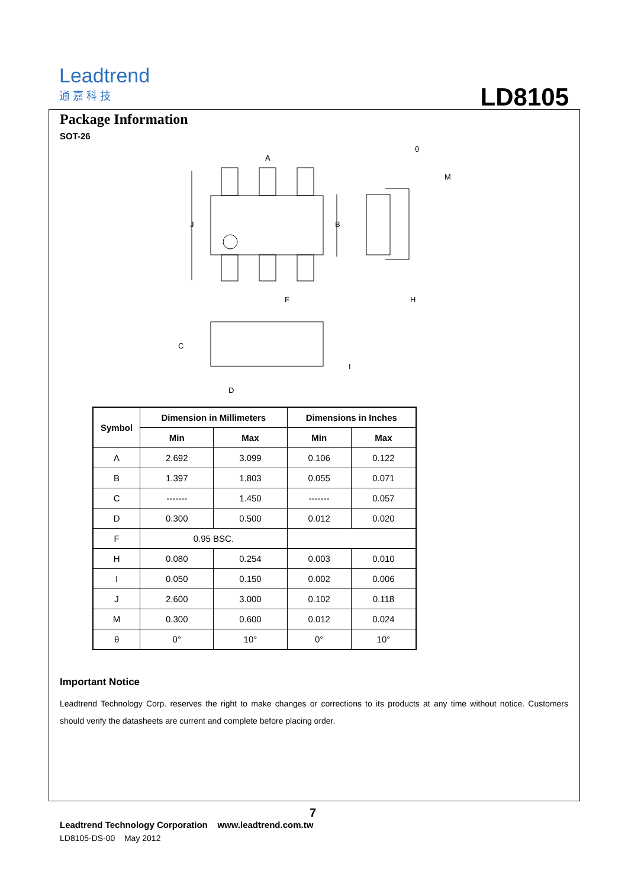Leadtrend
通 嘉 科 技
LD8105
Package Information
SOT-26
A
B
J
F
H
M
θ
C
D
I
| Symbol | Dimension in Millimeters | | Dimensions in Inches | |
| --- | --- | --- | --- | --- |
| | Min | Max | Min | Max |
| A | 2.692 | 3.099 | 0.106 | 0.122 |
| B | 1.397 | 1.803 | 0.055 | 0.071 |
| C | ------- | 1.450 | ------- | 0.057 |
| D | 0.300 | 0.500 | 0.012 | 0.020 |
| F | 0.95 BSC. | | | |
| H | 0.080 | 0.254 | 0.003 | 0.010 |
| I | 0.050 | 0.150 | 0.002 | 0.006 |
| J | 2.600 | 3.000 | 0.102 | 0.118 |
| M | 0.300 | 0.600 | 0.012 | 0.024 |
| θ | 0° | 10° | 0° | 10° |
Important Notice
Leadtrend Technology Corp. reserves the right to make changes or corrections to its products at any time without notice. Customers should verify the datasheets are current and complete before placing order.
7
Leadtrend Technology Corporation www.leadtrend.com.tw
LD8105-DS-00 May 2012